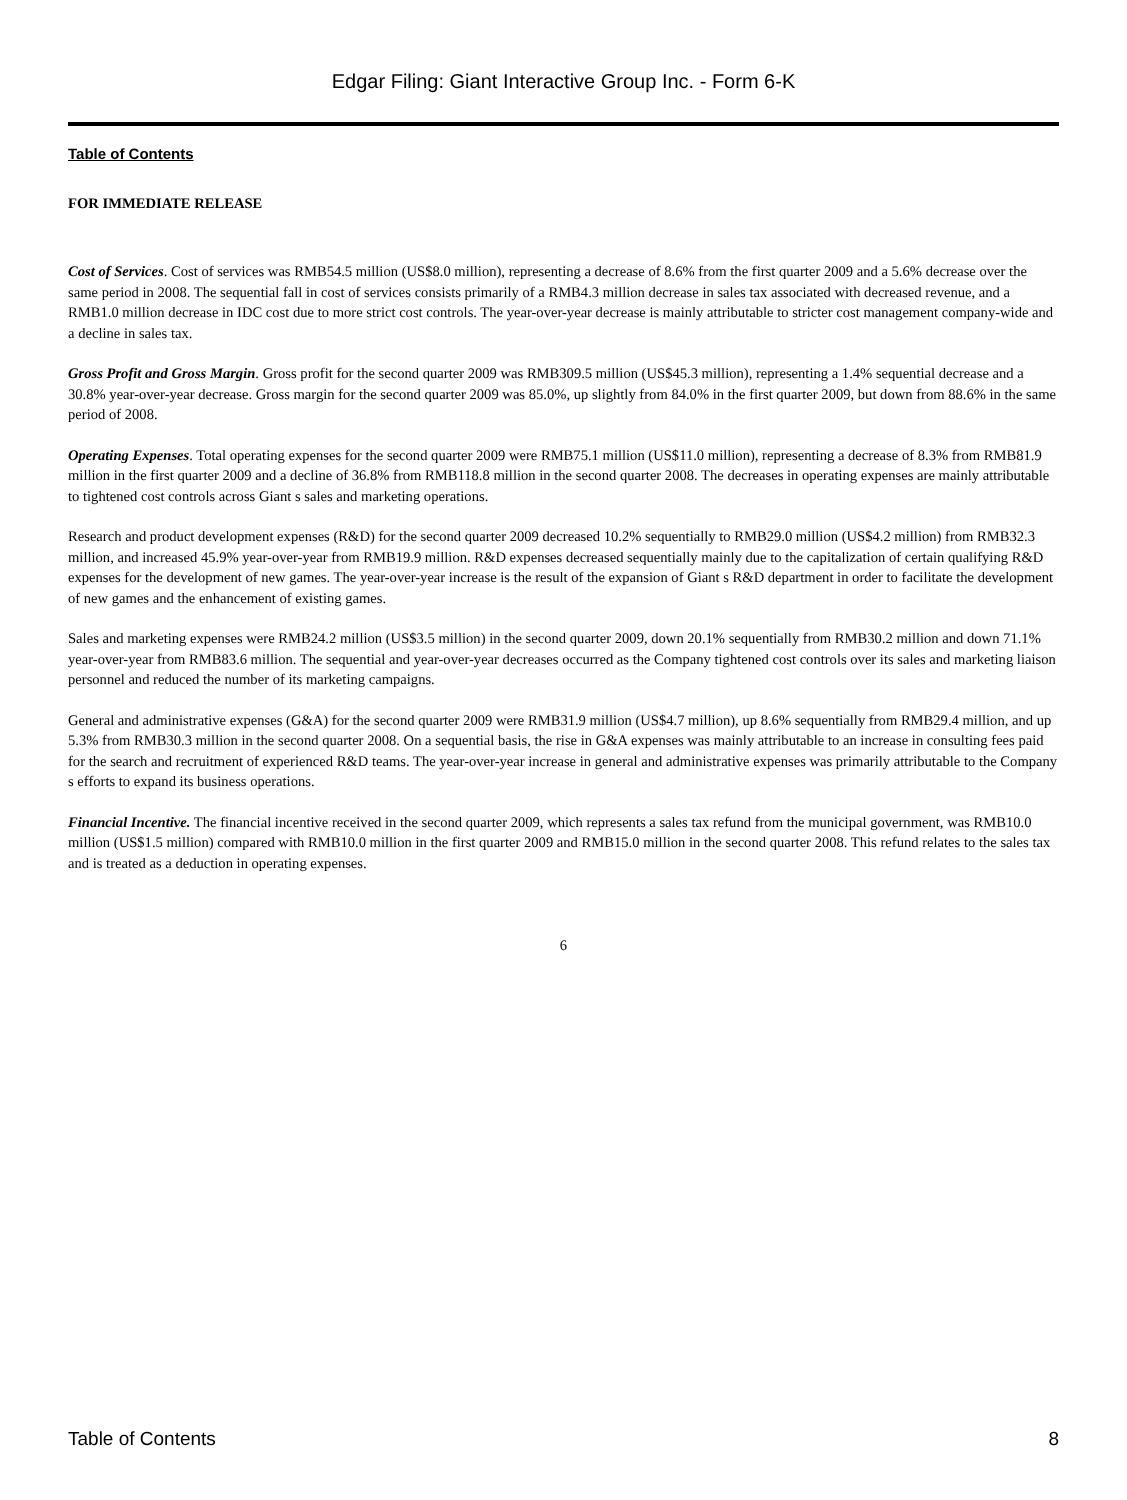Edgar Filing: Giant Interactive Group Inc. - Form 6-K
Table of Contents
FOR IMMEDIATE RELEASE
Cost of Services. Cost of services was RMB54.5 million (US$8.0 million), representing a decrease of 8.6% from the first quarter 2009 and a 5.6% decrease over the same period in 2008. The sequential fall in cost of services consists primarily of a RMB4.3 million decrease in sales tax associated with decreased revenue, and a RMB1.0 million decrease in IDC cost due to more strict cost controls. The year-over-year decrease is mainly attributable to stricter cost management company-wide and a decline in sales tax.
Gross Profit and Gross Margin. Gross profit for the second quarter 2009 was RMB309.5 million (US$45.3 million), representing a 1.4% sequential decrease and a 30.8% year-over-year decrease. Gross margin for the second quarter 2009 was 85.0%, up slightly from 84.0% in the first quarter 2009, but down from 88.6% in the same period of 2008.
Operating Expenses. Total operating expenses for the second quarter 2009 were RMB75.1 million (US$11.0 million), representing a decrease of 8.3% from RMB81.9 million in the first quarter 2009 and a decline of 36.8% from RMB118.8 million in the second quarter 2008. The decreases in operating expenses are mainly attributable to tightened cost controls across Giant s sales and marketing operations.
Research and product development expenses (R&D) for the second quarter 2009 decreased 10.2% sequentially to RMB29.0 million (US$4.2 million) from RMB32.3 million, and increased 45.9% year-over-year from RMB19.9 million. R&D expenses decreased sequentially mainly due to the capitalization of certain qualifying R&D expenses for the development of new games. The year-over-year increase is the result of the expansion of Giant s R&D department in order to facilitate the development of new games and the enhancement of existing games.
Sales and marketing expenses were RMB24.2 million (US$3.5 million) in the second quarter 2009, down 20.1% sequentially from RMB30.2 million and down 71.1% year-over-year from RMB83.6 million. The sequential and year-over-year decreases occurred as the Company tightened cost controls over its sales and marketing liaison personnel and reduced the number of its marketing campaigns.
General and administrative expenses (G&A) for the second quarter 2009 were RMB31.9 million (US$4.7 million), up 8.6% sequentially from RMB29.4 million, and up 5.3% from RMB30.3 million in the second quarter 2008. On a sequential basis, the rise in G&A expenses was mainly attributable to an increase in consulting fees paid for the search and recruitment of experienced R&D teams. The year-over-year increase in general and administrative expenses was primarily attributable to the Company s efforts to expand its business operations.
Financial Incentive. The financial incentive received in the second quarter 2009, which represents a sales tax refund from the municipal government, was RMB10.0 million (US$1.5 million) compared with RMB10.0 million in the first quarter 2009 and RMB15.0 million in the second quarter 2008. This refund relates to the sales tax and is treated as a deduction in operating expenses.
6
Table of Contents 8